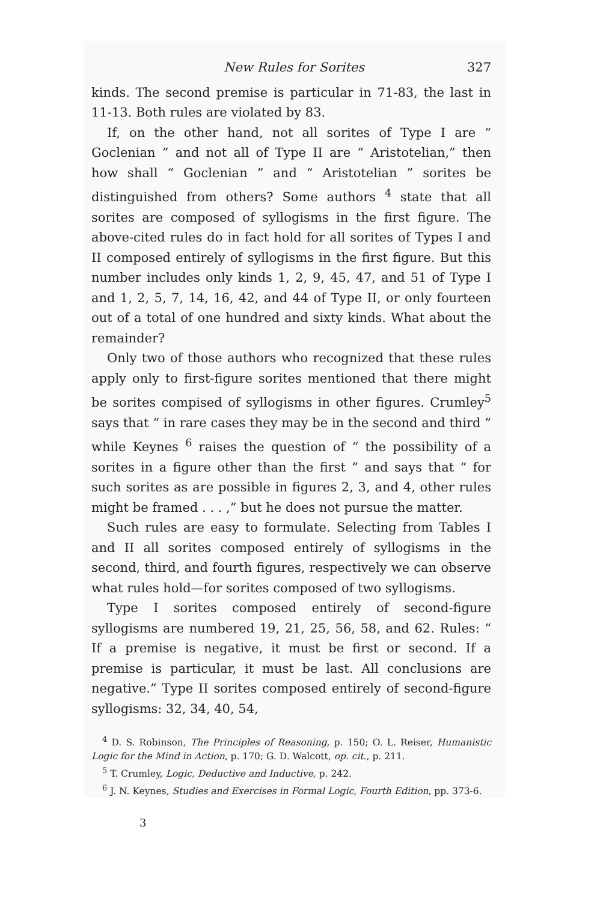New Rules for Sorites 327
kinds. The second premise is particular in 71-83, the last in 11-13. Both rules are violated by 83.
If, on the other hand, not all sorites of Type I are “ Goclenian ” and not all of Type II are “ Aristotelian,” then how shall “ Goclenian ” and “ Aristotelian ” sorites be distinguished from others? Some authors <sup>4</sup> state that all sorites are composed of syllogisms in the first figure. The above-cited rules do in fact hold for all sorites of Types I and II composed entirely of syllogisms in the first figure. But this number includes only kinds 1, 2, 9, 45, 47, and 51 of Type I and 1, 2, 5, 7, 14, 16, 42, and 44 of Type II, or only fourteen out of a total of one hundred and sixty kinds. What about the remainder?
Only two of those authors who recognized that these rules apply only to first-figure sorites mentioned that there might be sorites compised of syllogisms in other figures. Crumley<sup>5</sup> says that “ in rare cases they may be in the second and third ” while Keynes <sup>6</sup> raises the question of “ the possibility of a sorites in a figure other than the first ” and says that “ for such sorites as are possible in figures 2, 3, and 4, other rules might be framed . . . ,” but he does not pursue the matter.
Such rules are easy to formulate. Selecting from Tables I and II all sorites composed entirely of syllogisms in the second, third, and fourth figures, respectively we can observe what rules hold—for sorites composed of two syllogisms.
Type I sorites composed entirely of second-figure syllogisms are numbered 19, 21, 25, 56, 58, and 62. Rules: “ If a premise is negative, it must be first or second. If a premise is particular, it must be last. All conclusions are negative.” Type II sorites composed entirely of second-figure syllogisms: 32, 34, 40, 54,
<sup>4</sup> D. S. Robinson, The Principles of Reasoning, p. 150; O. L. Reiser, Humanistic Logic for the Mind in Action, p. 170; G. D. Walcott, op. cit., p. 211.
<sup>5</sup> T. Crumley, Logic, Deductive and Inductive, p. 242.
<sup>6</sup> J. N. Keynes, Studies and Exercises in Formal Logic, Fourth Edition, pp. 373-6.
3